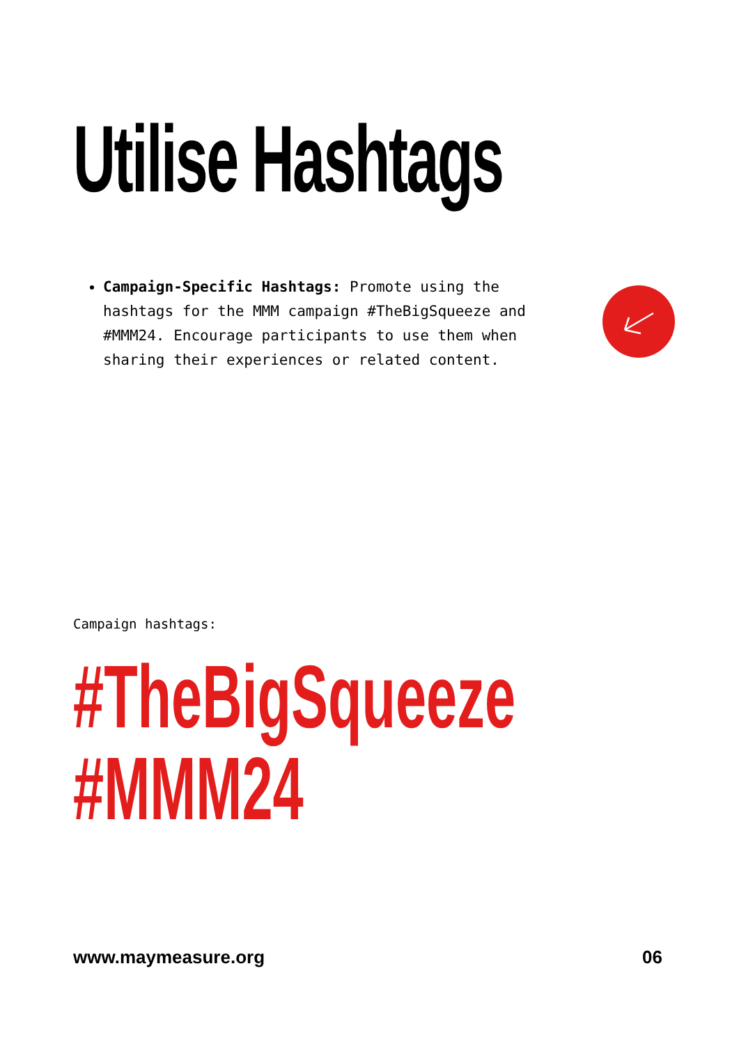Utilise Hashtags
Campaign-Specific Hashtags: Promote using the hashtags for the MMM campaign #TheBigSqueeze and #MMM24. Encourage participants to use them when sharing their experiences or related content.
Campaign hashtags:
#TheBigSqueeze
#MMM24
www.maymeasure.org 06